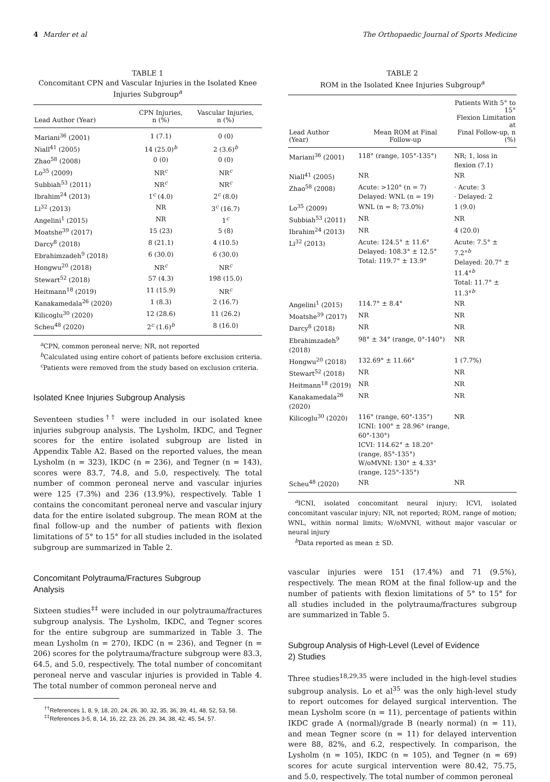4 Marder et al The Orthopaedic Journal of Sports Medicine
TABLE 1
Concomitant CPN and Vascular Injuries in the Isolated Knee Injuries Subgroup<sup>a</sup>
| Lead Author (Year) | CPN Injuries, n (%) | Vascular Injuries, n (%) |
| --- | --- | --- |
| Mariani<sup>36</sup> (2001) | 1 (7.1) | 0 (0) |
| Niall<sup>41</sup> (2005) | 14 (25.0)<sup>b</sup> | 2 (3.6)<sup>b</sup> |
| Zhao<sup>58</sup> (2008) | 0 (0) | 0 (0) |
| Lo<sup>35</sup> (2009) | NR<sup>c</sup> | NR<sup>c</sup> |
| Subbiah<sup>53</sup> (2011) | NR<sup>c</sup> | NR<sup>c</sup> |
| Ibrahim<sup>24</sup> (2013) | 1<sup>c</sup> (4.0) | 2<sup>c</sup> (8.0) |
| Li<sup>32</sup> (2013) | NR | 3<sup>c</sup> (16.7) |
| Angelini<sup>1</sup> (2015) | NR | 1<sup>c</sup> |
| Moatshe<sup>39</sup> (2017) | 15 (23) | 5 (8) |
| Darcy<sup>8</sup> (2018) | 8 (21.1) | 4 (10.5) |
| Ebrahimzadeh<sup>9</sup> (2018) | 6 (30.0) | 6 (30.0) |
| Hongwu<sup>20</sup> (2018) | NR<sup>c</sup> | NR<sup>c</sup> |
| Stewart<sup>52</sup> (2018) | 57 (4.3) | 198 (15.0) |
| Heitmann<sup>18</sup> (2019) | 11 (15.9) | NR<sup>c</sup> |
| Kanakamedala<sup>26</sup> (2020) | 1 (8.3) | 2 (16.7) |
| Kilicoglu<sup>30</sup> (2020) | 12 (28.6) | 11 (26.2) |
| Scheu<sup>48</sup> (2020) | 2<sup>c</sup> (1.6)<sup>b</sup> | 8 (16.0) |
<sup>a</sup> CPN, common peroneal nerve; NR, not reported
<sup>b</sup> Calculated using entire cohort of patients before exclusion criteria.
<sup>c</sup> Patients were removed from the study based on exclusion criteria.
Isolated Knee Injuries Subgroup Analysis
Seventeen studies<sup>††</sup> were included in our isolated knee injuries subgroup analysis. The Lysholm, IKDC, and Tegner scores for the entire isolated subgroup are listed in Appendix Table A2. Based on the reported values, the mean Lysholm (n = 323), IKDC (n = 236), and Tegner (n = 143), scores were 83.7, 74.8, and 5.0, respectively. The total number of common peroneal nerve and vascular injuries were 125 (7.3%) and 236 (13.9%), respectively. Table 1 contains the concomitant peroneal nerve and vascular injury data for the entire isolated subgroup. The mean ROM at the final follow-up and the number of patients with flexion limitations of 5° to 15° for all studies included in the isolated subgroup are summarized in Table 2.
Concomitant Polytrauma/Fractures Subgroup
Analysis
Sixteen studies<sup>‡‡</sup> were included in our polytrauma/fractures subgroup analysis. The Lysholm, IKDC, and Tegner scores for the entire subgroup are summarized in Table 3. The mean Lysholm (n = 270), IKDC (n = 236), and Tegner (n = 206) scores for the polytrauma/fracture subgroup were 83.3, 64.5, and 5.0, respectively. The total number of concomitant peroneal nerve and vascular injuries is provided in Table 4. The total number of common peroneal nerve and
<sup>††</sup> References 1, 8, 9, 18, 20, 24, 26, 30, 32, 35, 36, 39, 41, 48, 52, 53, 58.
<sup>‡‡</sup> References 3-5, 8, 14, 16, 22, 23, 26, 29, 34, 38, 42, 45, 54, 57.
TABLE 2
ROM in the Isolated Knee Injuries Subgroup<sup>a</sup>
| Lead Author (Year) | Mean ROM at Final Follow-up | Patients With 5° to 15° Flexion Limitation at Final Follow-up, n (%) |
| --- | --- | --- |
| Mariani<sup>36</sup> (2001) | 118° (range, 105°-135°) | NR; 1, loss in flexion (7.1) |
| Niall<sup>41</sup> (2005) | NR | NR |
| Zhao<sup>58</sup> (2008) | Acute: >120° (n = 7) Delayed: WNL (n = 19) | · Acute: 3 · Delayed: 2 |
| Lo<sup>35</sup> (2009) | WNL (n = 8; 73.0%) | 1 (9.0) |
| Subbiah<sup>53</sup> (2011) | NR | NR |
| Ibrahim<sup>24</sup> (2013) | NR | 4 (20.0) |
| Li<sup>32</sup> (2013) | Acute: 124.5° ± 11.6° Delayed: 108.3° ± 12.5° Total: 119.7° ± 13.9° | Acute: 7.5° ± 7.2°<sup>b</sup> Delayed: 20.7° ± 11.4°<sup>b</sup> Total: 11.7° ± 11.3°<sup>b</sup> |
| Angelini<sup>1</sup> (2015) | 114.7° ± 8.4° | NR |
| Moatshe<sup>39</sup> (2017) | NR | NR |
| Darcy<sup>8</sup> (2018) | NR | NR |
| Ebrahimzadeh<sup>9</sup> (2018) | 98° ± 34° (range, 0°-140°) | NR |
| Hongwu<sup>20</sup> (2018) | 132.69° ± 11.66° | 1 (7.7%) |
| Stewart<sup>52</sup> (2018) | NR | NR |
| Heitmann<sup>18</sup> (2019) | NR | NR |
| Kanakamedala<sup>26</sup> (2020) | NR | NR |
| Kilicoglu<sup>30</sup> (2020) | 116° (range, 60°-135°) ICNI: 100° ± 28.96° (range, 60°-130°) ICVI: 114.62° ± 18.20° (range, 85°-135°) W/oMVNI: 130° ± 4.33° (range, 125°-135°) | NR |
| Scheu<sup>48</sup> (2020) | NR | NR |
<sup>a</sup> ICNI, isolated concomitant neural injury; ICVI, isolated concomitant vascular injury; NR, not reported; ROM, range of motion; WNL, within normal limits; W/oMVNI, without major vascular or neural injury
<sup>b</sup> Data reported as mean ± SD.
vascular injuries were 151 (17.4%) and 71 (9.5%), respectively. The mean ROM at the final follow-up and the number of patients with flexion limitations of 5° to 15° for all studies included in the polytrauma/fractures subgroup are summarized in Table 5.
Subgroup Analysis of High-Level (Level of Evidence
2) Studies
Three studies<sup>18,29,35</sup> were included in the high-level studies subgroup analysis. Lo et al<sup>35</sup> was the only high-level study to report outcomes for delayed surgical intervention. The mean Lysholm score (n = 11), percentage of patients within IKDC grade A (normal)/grade B (nearly normal) (n = 11), and mean Tegner score (n = 11) for delayed intervention were 88, 82%, and 6.2, respectively. In comparison, the Lysholm (n = 105), IKDC (n = 105), and Tegner (n = 69) scores for acute surgical intervention were 80.42, 75.75, and 5.0, respectively. The total number of common peroneal